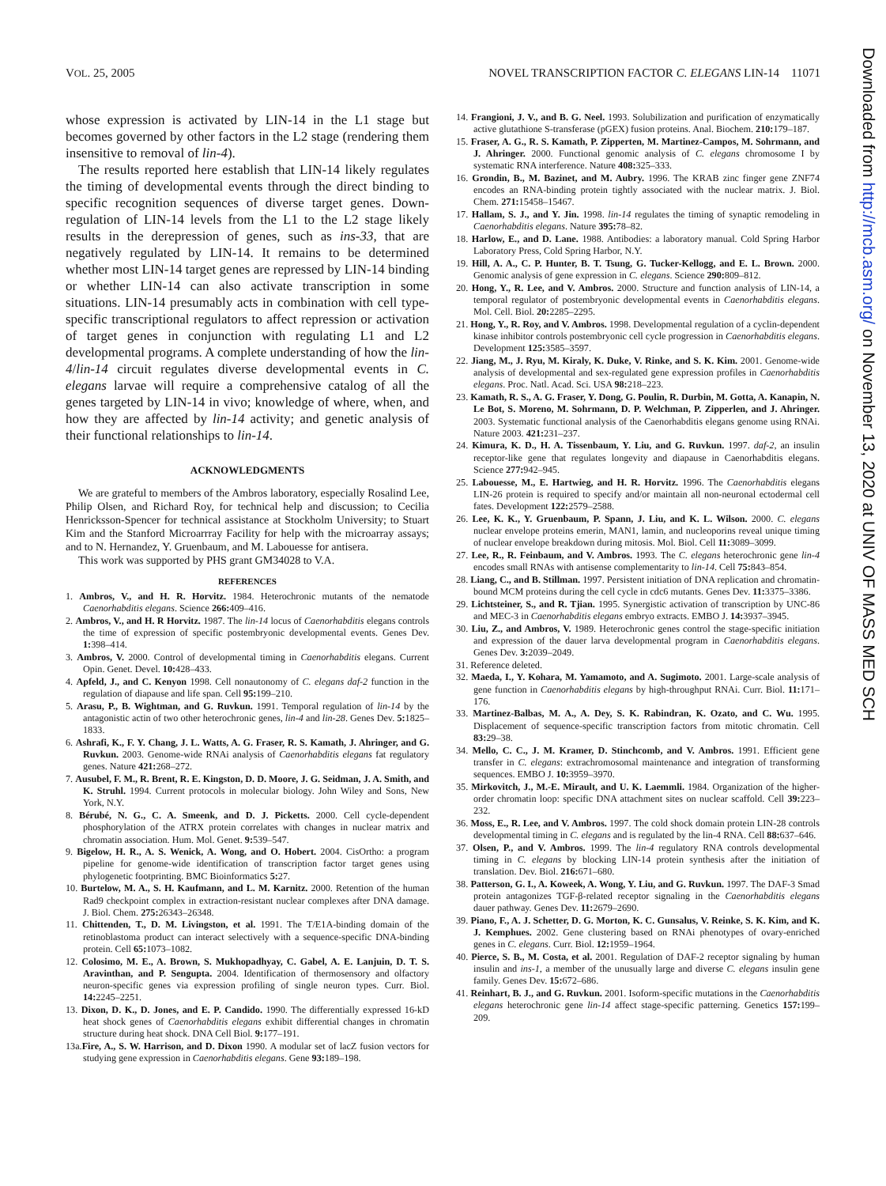VOL. 25, 2005 NOVEL TRANSCRIPTION FACTOR C. ELEGANS LIN-14 11071
Downloaded from http://mcb.asm.org/ on November 13, 2020 at UNIV OF MASS MED SCH
whose expression is activated by LIN-14 in the L1 stage but becomes governed by other factors in the L2 stage (rendering them insensitive to removal of lin-4).
The results reported here establish that LIN-14 likely regulates the timing of developmental events through the direct binding to specific recognition sequences of diverse target genes. Down-regulation of LIN-14 levels from the L1 to the L2 stage likely results in the derepression of genes, such as ins-33, that are negatively regulated by LIN-14. It remains to be determined whether most LIN-14 target genes are repressed by LIN-14 binding or whether LIN-14 can also activate transcription in some situations. LIN-14 presumably acts in combination with cell type-specific transcriptional regulators to affect repression or activation of target genes in conjunction with regulating L1 and L2 developmental programs. A complete understanding of how the lin-4/lin-14 circuit regulates diverse developmental events in C. elegans larvae will require a comprehensive catalog of all the genes targeted by LIN-14 in vivo; knowledge of where, when, and how they are affected by lin-14 activity; and genetic analysis of their functional relationships to lin-14.
ACKNOWLEDGMENTS
We are grateful to members of the Ambros laboratory, especially Rosalind Lee, Philip Olsen, and Richard Roy, for technical help and discussion; to Cecilia Henricksson-Spencer for technical assistance at Stockholm University; to Stuart Kim and the Stanford Microarrray Facility for help with the microarray assays; and to N. Hernandez, Y. Gruenbaum, and M. Labouesse for antisera.
This work was supported by PHS grant GM34028 to V.A.
REFERENCES
1. Ambros, V., and H. R. Horvitz. 1984. Heterochronic mutants of the nematode Caenorhabditis elegans. Science 266: 409–416.
2. Ambros, V., and H. R Horvitz. 1987. The lin-14 locus of Caenorhabditis elegans controls the time of expression of specific postembryonic developmental events. Genes Dev. 1: 398–414.
3. Ambros, V. 2000. Control of developmental timing in Caenorhabditis elegans. Current Opin. Genet. Devel. 10: 428–433.
4. Apfeld, J., and C. Kenyon 1998. Cell nonautonomy of C. elegans daf-2 function in the regulation of diapause and life span. Cell 95: 199–210.
5. Arasu, P., B. Wightman, and G. Ruvkun. 1991. Temporal regulation of lin-14 by the antagonistic actin of two other heterochronic genes, lin-4 and lin-28. Genes Dev. 5: 1825–1833.
6. Ashrafi, K., F. Y. Chang, J. L. Watts, A. G. Fraser, R. S. Kamath, J. Ahringer, and G. Ruvkun. 2003. Genome-wide RNAi analysis of Caenorhabditis elegans fat regulatory genes. Nature 421: 268–272.
7. Ausubel, F. M., R. Brent, R. E. Kingston, D. D. Moore, J. G. Seidman, J. A. Smith, and K. Struhl. 1994. Current protocols in molecular biology. John Wiley and Sons, New York, N.Y.
8. Bérubé, N. G., C. A. Smeenk, and D. J. Picketts. 2000. Cell cycle-dependent phosphorylation of the ATRX protein correlates with changes in nuclear matrix and chromatin association. Hum. Mol. Genet. 9: 539–547.
9. Bigelow, H. R., A. S. Wenick, A. Wong, and O. Hobert. 2004. CisOrtho: a program pipeline for genome-wide identification of transcription factor target genes using phylogenetic footprinting. BMC Bioinformatics 5: 27.
10. Burtelow, M. A., S. H. Kaufmann, and L. M. Karnitz. 2000. Retention of the human Rad9 checkpoint complex in extraction-resistant nuclear complexes after DNA damage. J. Biol. Chem. 275: 26343–26348.
11. Chittenden, T., D. M. Livingston, et al. 1991. The T/E1A-binding domain of the retinoblastoma product can interact selectively with a sequence-specific DNA-binding protein. Cell 65: 1073–1082.
12. Colosimo, M. E., A. Brown, S. Mukhopadhyay, C. Gabel, A. E. Lanjuin, D. T. S. Aravinthan, and P. Sengupta. 2004. Identification of thermosensory and olfactory neuron-specific genes via expression profiling of single neuron types. Curr. Biol. 14: 2245–2251.
13. Dixon, D. K., D. Jones, and E. P. Candido. 1990. The differentially expressed 16-kD heat shock genes of Caenorhabditis elegans exhibit differential changes in chromatin structure during heat shock. DNA Cell Biol. 9: 177–191.
13a.Fire, A., S. W. Harrison, and D. Dixon 1990. A modular set of lacZ fusion vectors for studying gene expression in Caenorhabditis elegans. Gene 93: 189–198.
14. Frangioni, J. V., and B. G. Neel. 1993. Solubilization and purification of enzymatically active glutathione S-transferase (pGEX) fusion proteins. Anal. Biochem. 210: 179–187.
15. Fraser, A. G., R. S. Kamath, P. Zipperten, M. Martinez-Campos, M. Sohrmann, and J. Ahringer. 2000. Functional genomic analysis of C. elegans chromosome I by systematic RNA interference. Nature 408: 325–333.
16. Grondin, B., M. Bazinet, and M. Aubry. 1996. The KRAB zinc finger gene ZNF74 encodes an RNA-binding protein tightly associated with the nuclear matrix. J. Biol. Chem. 271: 15458–15467.
17. Hallam, S. J., and Y. Jin. 1998. lin-14 regulates the timing of synaptic remodeling in Caenorhabditis elegans. Nature 395: 78–82.
18. Harlow, E., and D. Lane. 1988. Antibodies: a laboratory manual. Cold Spring Harbor Laboratory Press, Cold Spring Harbor, N.Y.
19. Hill, A. A., C. P. Hunter, B. T. Tsung, G. Tucker-Kellogg, and E. L. Brown. 2000. Genomic analysis of gene expression in C. elegans. Science 290: 809–812.
20. Hong, Y., R. Lee, and V. Ambros. 2000. Structure and function analysis of LIN-14, a temporal regulator of postembryonic developmental events in Caenorhabditis elegans. Mol. Cell. Biol. 20: 2285–2295.
21. Hong, Y., R. Roy, and V. Ambros. 1998. Developmental regulation of a cyclin-dependent kinase inhibitor controls postembryonic cell cycle progression in Caenorhabditis elegans. Development 125: 3585–3597.
22. Jiang, M., J. Ryu, M. Kiraly, K. Duke, V. Rinke, and S. K. Kim. 2001. Genome-wide analysis of developmental and sex-regulated gene expression profiles in Caenorhabditis elegans. Proc. Natl. Acad. Sci. USA 98: 218–223.
23. Kamath, R. S., A. G. Fraser, Y. Dong, G. Poulin, R. Durbin, M. Gotta, A. Kanapin, N. Le Bot, S. Moreno, M. Sohrmann, D. P. Welchman, P. Zipperlen, and J. Ahringer. 2003. Systematic functional analysis of the Caenorhabditis elegans genome using RNAi. Nature 2003. 421: 231–237.
24. Kimura, K. D., H. A. Tissenbaum, Y. Liu, and G. Ruvkun. 1997. daf-2, an insulin receptor-like gene that regulates longevity and diapause in Caenorhabditis elegans. Science 277: 942–945.
25. Labouesse, M., E. Hartwieg, and H. R. Horvitz. 1996. The Caenorhabditis elegans LIN-26 protein is required to specify and/or maintain all non-neuronal ectodermal cell fates. Development 122: 2579–2588.
26. Lee, K. K., Y. Gruenbaum, P. Spann, J. Liu, and K. L. Wilson. 2000. C. elegans nuclear envelope proteins emerin, MAN1, lamin, and nucleoporins reveal unique timing of nuclear envelope breakdown during mitosis. Mol. Biol. Cell 11: 3089–3099.
27. Lee, R., R. Feinbaum, and V. Ambros. 1993. The C. elegans heterochronic gene lin-4 encodes small RNAs with antisense complementarity to lin-14. Cell 75: 843–854.
28. Liang, C., and B. Stillman. 1997. Persistent initiation of DNA replication and chromatin-bound MCM proteins during the cell cycle in cdc6 mutants. Genes Dev. 11: 3375–3386.
29. Lichtsteiner, S., and R. Tjian. 1995. Synergistic activation of transcription by UNC-86 and MEC-3 in Caenorhabditis elegans embryo extracts. EMBO J. 14: 3937–3945.
30. Liu, Z., and Ambros, V. 1989. Heterochronic genes control the stage-specific initiation and expression of the dauer larva developmental program in Caenorhabditis elegans. Genes Dev. 3: 2039–2049.
31. Reference deleted.
32. Maeda, I., Y. Kohara, M. Yamamoto, and A. Sugimoto. 2001. Large-scale analysis of gene function in Caenorhabditis elegans by high-throughput RNAi. Curr. Biol. 11: 171–176.
33. Martinez-Balbas, M. A., A. Dey, S. K. Rabindran, K. Ozato, and C. Wu. 1995. Displacement of sequence-specific transcription factors from mitotic chromatin. Cell 83: 29–38.
34. Mello, C. C., J. M. Kramer, D. Stinchcomb, and V. Ambros. 1991. Efficient gene transfer in C. elegans: extrachromosomal maintenance and integration of transforming sequences. EMBO J. 10: 3959–3970.
35. Mirkovitch, J., M.-E. Mirault, and U. K. Laemmli. 1984. Organization of the higher-order chromatin loop: specific DNA attachment sites on nuclear scaffold. Cell 39: 223–232.
36. Moss, E., R. Lee, and V. Ambros. 1997. The cold shock domain protein LIN-28 controls developmental timing in C. elegans and is regulated by the lin-4 RNA. Cell 88: 637–646.
37. Olsen, P., and V. Ambros. 1999. The lin-4 regulatory RNA controls developmental timing in C. elegans by blocking LIN-14 protein synthesis after the initiation of translation. Dev. Biol. 216: 671–680.
38. Patterson, G. I., A. Koweek, A. Wong, Y. Liu, and G. Ruvkun. 1997. The DAF-3 Smad protein antagonizes TGF-β-related receptor signaling in the Caenorhabditis elegans dauer pathway. Genes Dev. 11: 2679–2690.
39. Piano, F., A. J. Schetter, D. G. Morton, K. C. Gunsalus, V. Reinke, S. K. Kim, and K. J. Kemphues. 2002. Gene clustering based on RNAi phenotypes of ovary-enriched genes in C. elegans. Curr. Biol. 12: 1959–1964.
40. Pierce, S. B., M. Costa, et al. 2001. Regulation of DAF-2 receptor signaling by human insulin and ins-1, a member of the unusually large and diverse C. elegans insulin gene family. Genes Dev. 15: 672–686.
41. Reinhart, B. J., and G. Ruvkun. 2001. Isoform-specific mutations in the Caenorhabditis elegans heterochronic gene lin-14 affect stage-specific patterning. Genetics 157: 199–209.